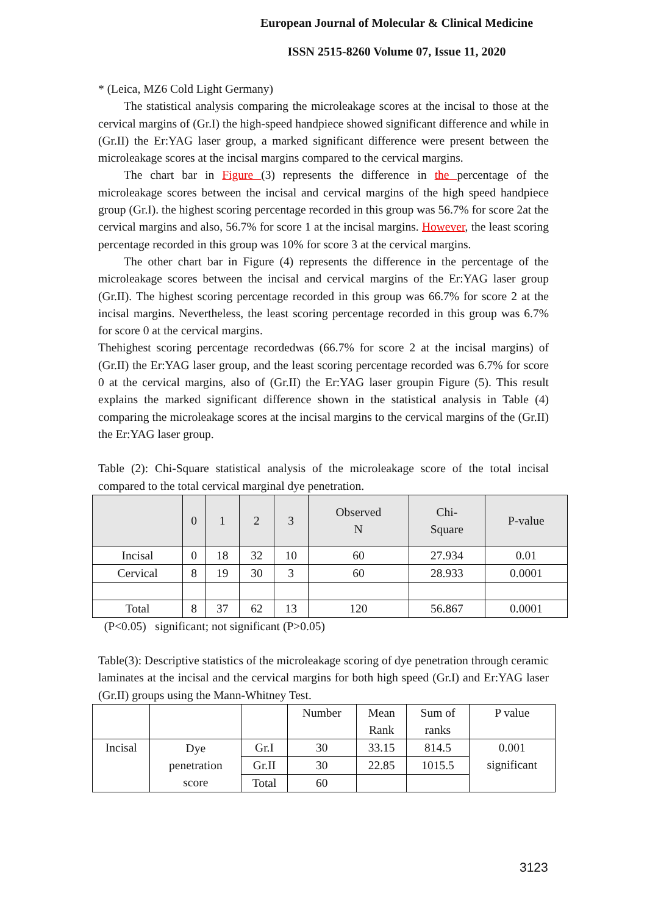European Journal of Molecular & Clinical Medicine
ISSN 2515-8260 Volume 07, Issue 11, 2020
* (Leica, MZ6 Cold Light Germany)
The statistical analysis comparing the microleakage scores at the incisal to those at the cervical margins of (Gr.I) the high-speed handpiece showed significant difference and while in (Gr.II) the Er:YAG laser group, a marked significant difference were present between the microleakage scores at the incisal margins compared to the cervical margins.
The chart bar in Figure (3) represents the difference in the percentage of the microleakage scores between the incisal and cervical margins of the high speed handpiece group (Gr.I). the highest scoring percentage recorded in this group was 56.7% for score 2at the cervical margins and also, 56.7% for score 1 at the incisal margins. However, the least scoring percentage recorded in this group was 10% for score 3 at the cervical margins.
The other chart bar in Figure (4) represents the difference in the percentage of the microleakage scores between the incisal and cervical margins of the Er:YAG laser group (Gr.II). The highest scoring percentage recorded in this group was 66.7% for score 2 at the incisal margins. Nevertheless, the least scoring percentage recorded in this group was 6.7% for score 0 at the cervical margins.
Thehighest scoring percentage recordedwas (66.7% for score 2 at the incisal margins) of (Gr.II) the Er:YAG laser group, and the least scoring percentage recorded was 6.7% for score 0 at the cervical margins, also of (Gr.II) the Er:YAG laser groupin Figure (5). This result explains the marked significant difference shown in the statistical analysis in Table (4) comparing the microleakage scores at the incisal margins to the cervical margins of the (Gr.II) the Er:YAG laser group.
Table (2): Chi-Square statistical analysis of the microleakage score of the total incisal compared to the total cervical marginal dye penetration.
| | 0 | 1 | 2 | 3 | Observed N | Chi- Square | P-value |
| --- | --- | --- | --- | --- | --- | --- | --- |
| Incisal | 0 | 18 | 32 | 10 | 60 | 27.934 | 0.01 |
| Cervical | 8 | 19 | 30 | 3 | 60 | 28.933 | 0.0001 |
| Total | 8 | 37 | 62 | 13 | 120 | 56.867 | 0.0001 |
(P<0.05) significant; not significant (P>0.05)
Table(3): Descriptive statistics of the microleakage scoring of dye penetration through ceramic laminates at the incisal and the cervical margins for both high speed (Gr.I) and Er:YAG laser (Gr.II) groups using the Mann-Whitney Test.
| | | | Number | Mean Rank | Sum of ranks | P value |
| Incisal | Dye penetration score | Gr.I | 30 | 33.15 | 814.5 | 0.001 significant |
| | | Gr.II | 30 | 22.85 | 1015.5 | |
| | | Total | 60 | | | |
3123